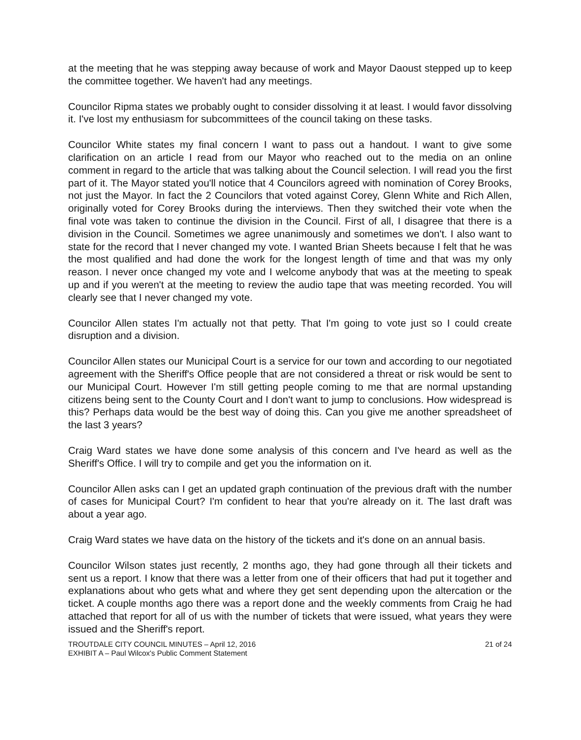at the meeting that he was stepping away because of work and Mayor Daoust stepped up to keep the committee together. We haven't had any meetings.
Councilor Ripma states we probably ought to consider dissolving it at least. I would favor dissolving it. I've lost my enthusiasm for subcommittees of the council taking on these tasks.
Councilor White states my final concern I want to pass out a handout. I want to give some clarification on an article I read from our Mayor who reached out to the media on an online comment in regard to the article that was talking about the Council selection. I will read you the first part of it. The Mayor stated you'll notice that 4 Councilors agreed with nomination of Corey Brooks, not just the Mayor. In fact the 2 Councilors that voted against Corey, Glenn White and Rich Allen, originally voted for Corey Brooks during the interviews. Then they switched their vote when the final vote was taken to continue the division in the Council. First of all, I disagree that there is a division in the Council. Sometimes we agree unanimously and sometimes we don't. I also want to state for the record that I never changed my vote. I wanted Brian Sheets because I felt that he was the most qualified and had done the work for the longest length of time and that was my only reason. I never once changed my vote and I welcome anybody that was at the meeting to speak up and if you weren't at the meeting to review the audio tape that was meeting recorded. You will clearly see that I never changed my vote.
Councilor Allen states I'm actually not that petty. That I'm going to vote just so I could create disruption and a division.
Councilor Allen states our Municipal Court is a service for our town and according to our negotiated agreement with the Sheriff's Office people that are not considered a threat or risk would be sent to our Municipal Court. However I'm still getting people coming to me that are normal upstanding citizens being sent to the County Court and I don't want to jump to conclusions. How widespread is this? Perhaps data would be the best way of doing this. Can you give me another spreadsheet of the last 3 years?
Craig Ward states we have done some analysis of this concern and I've heard as well as the Sheriff's Office. I will try to compile and get you the information on it.
Councilor Allen asks can I get an updated graph continuation of the previous draft with the number of cases for Municipal Court? I'm confident to hear that you're already on it. The last draft was about a year ago.
Craig Ward states we have data on the history of the tickets and it's done on an annual basis.
Councilor Wilson states just recently, 2 months ago, they had gone through all their tickets and sent us a report. I know that there was a letter from one of their officers that had put it together and explanations about who gets what and where they get sent depending upon the altercation or the ticket. A couple months ago there was a report done and the weekly comments from Craig he had attached that report for all of us with the number of tickets that were issued, what years they were issued and the Sheriff's report.
TROUTDALE CITY COUNCIL MINUTES – April 12, 2016
EXHIBIT A – Paul Wilcox's Public Comment Statement
21 of 24